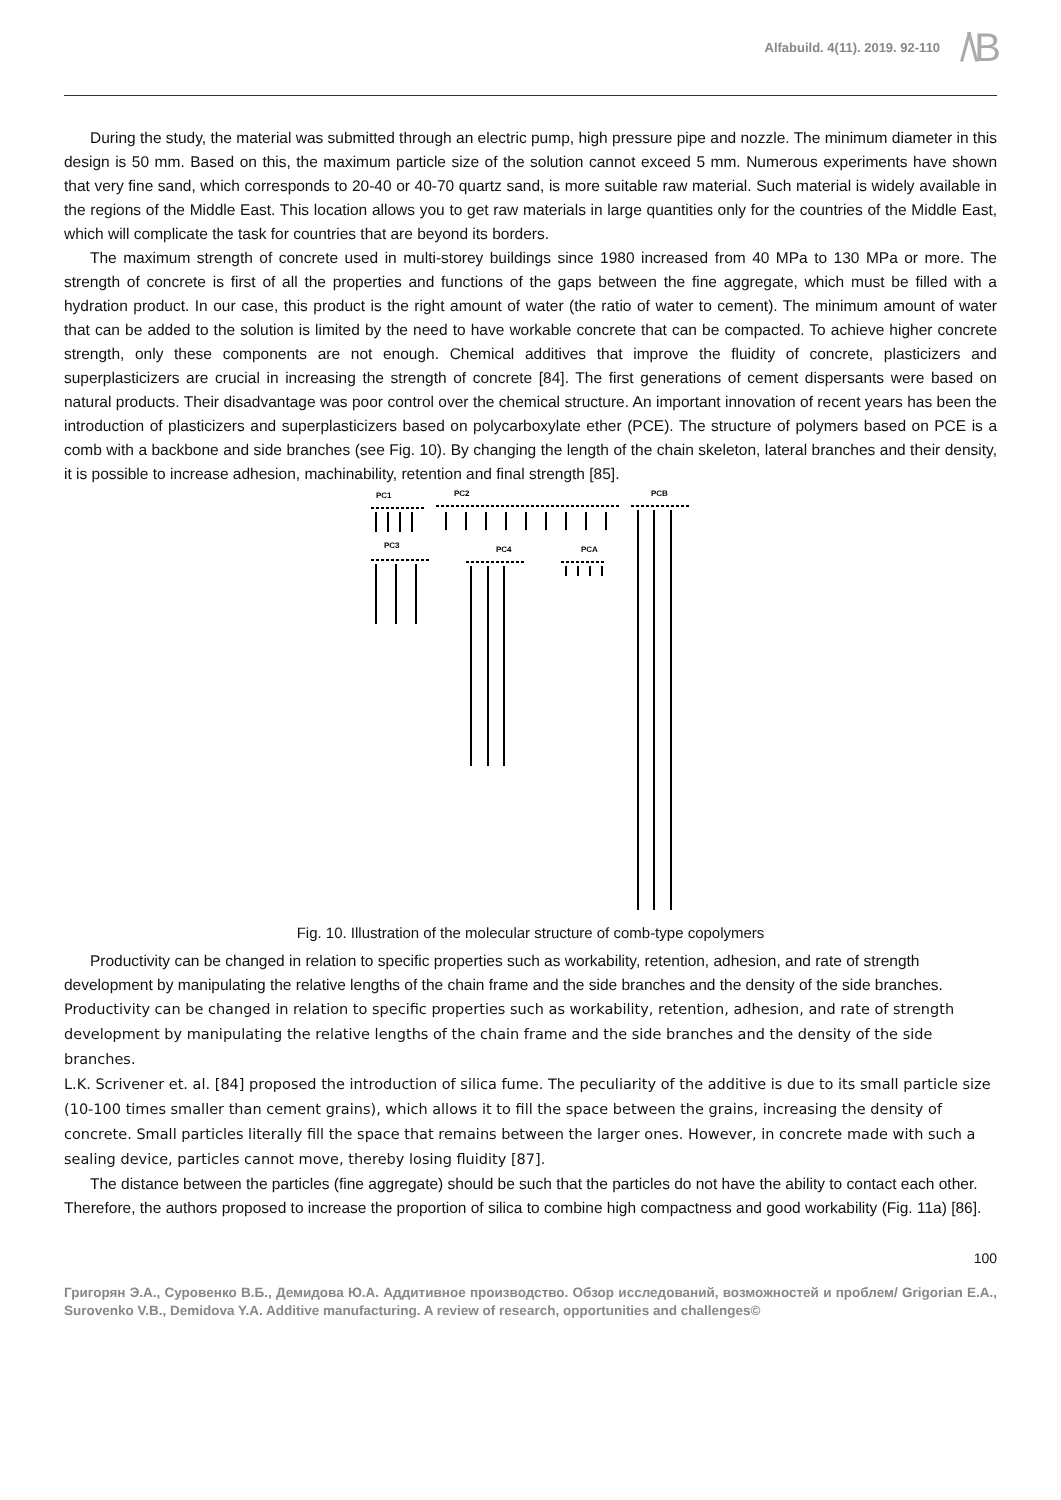Alfabuild. 4(11). 2019. 92-110
/\B
During the study, the material was submitted through an electric pump, high pressure pipe and nozzle. The minimum diameter in this design is 50 mm. Based on this, the maximum particle size of the solution cannot exceed 5 mm. Numerous experiments have shown that very fine sand, which corresponds to 20-40 or 40-70 quartz sand, is more suitable raw material. Such material is widely available in the regions of the Middle East. This location allows you to get raw materials in large quantities only for the countries of the Middle East, which will complicate the task for countries that are beyond its borders.
The maximum strength of concrete used in multi-storey buildings since 1980 increased from 40 MPa to 130 MPa or more. The strength of concrete is first of all the properties and functions of the gaps between the fine aggregate, which must be filled with a hydration product. In our case, this product is the right amount of water (the ratio of water to cement). The minimum amount of water that can be added to the solution is limited by the need to have workable concrete that can be compacted. To achieve higher concrete strength, only these components are not enough. Chemical additives that improve the fluidity of concrete, plasticizers and superplasticizers are crucial in increasing the strength of concrete [84]. The first generations of cement dispersants were based on natural products. Their disadvantage was poor control over the chemical structure. An important innovation of recent years has been the introduction of plasticizers and superplasticizers based on polycarboxylate ether (PCE). The structure of polymers based on PCE is a comb with a backbone and side branches (see Fig. 10). By changing the length of the chain skeleton, lateral branches and their density, it is possible to increase adhesion, machinability, retention and final strength [85].
PC1
PC2
PCB
PC3
PC4
PCA
Fig. 10. Illustration of the molecular structure of comb-type copolymers
Productivity can be changed in relation to specific properties such as workability, retention, adhesion, and rate of strength development by manipulating the relative lengths of the chain frame and the side branches and the density of the side branches.
Productivity can be changed in relation to specific properties such as workability, retention, adhesion, and rate of strength development by manipulating the relative lengths of the chain frame and the side branches and the density of the side branches.
L.K. Scrivener et. al. [84] proposed the introduction of silica fume. The peculiarity of the additive is due to its small particle size (10-100 times smaller than cement grains), which allows it to fill the space between the grains, increasing the density of concrete. Small particles literally fill the space that remains between the larger ones. However, in concrete made with such a sealing device, particles cannot move, thereby losing fluidity [87].
The distance between the particles (fine aggregate) should be such that the particles do not have the ability to contact each other. Therefore, the authors proposed to increase the proportion of silica to combine high compactness and good workability (Fig. 11a) [86].
100
Григорян Э.А., Суровенко В.Б., Демидова Ю.А. Аддитивное производство. Обзор исследований, возможностей и проблем/ Grigorian E.A., Surovenko V.B., Demidova Y.A. Additive manufacturing. A review of research, opportunities and challenges©